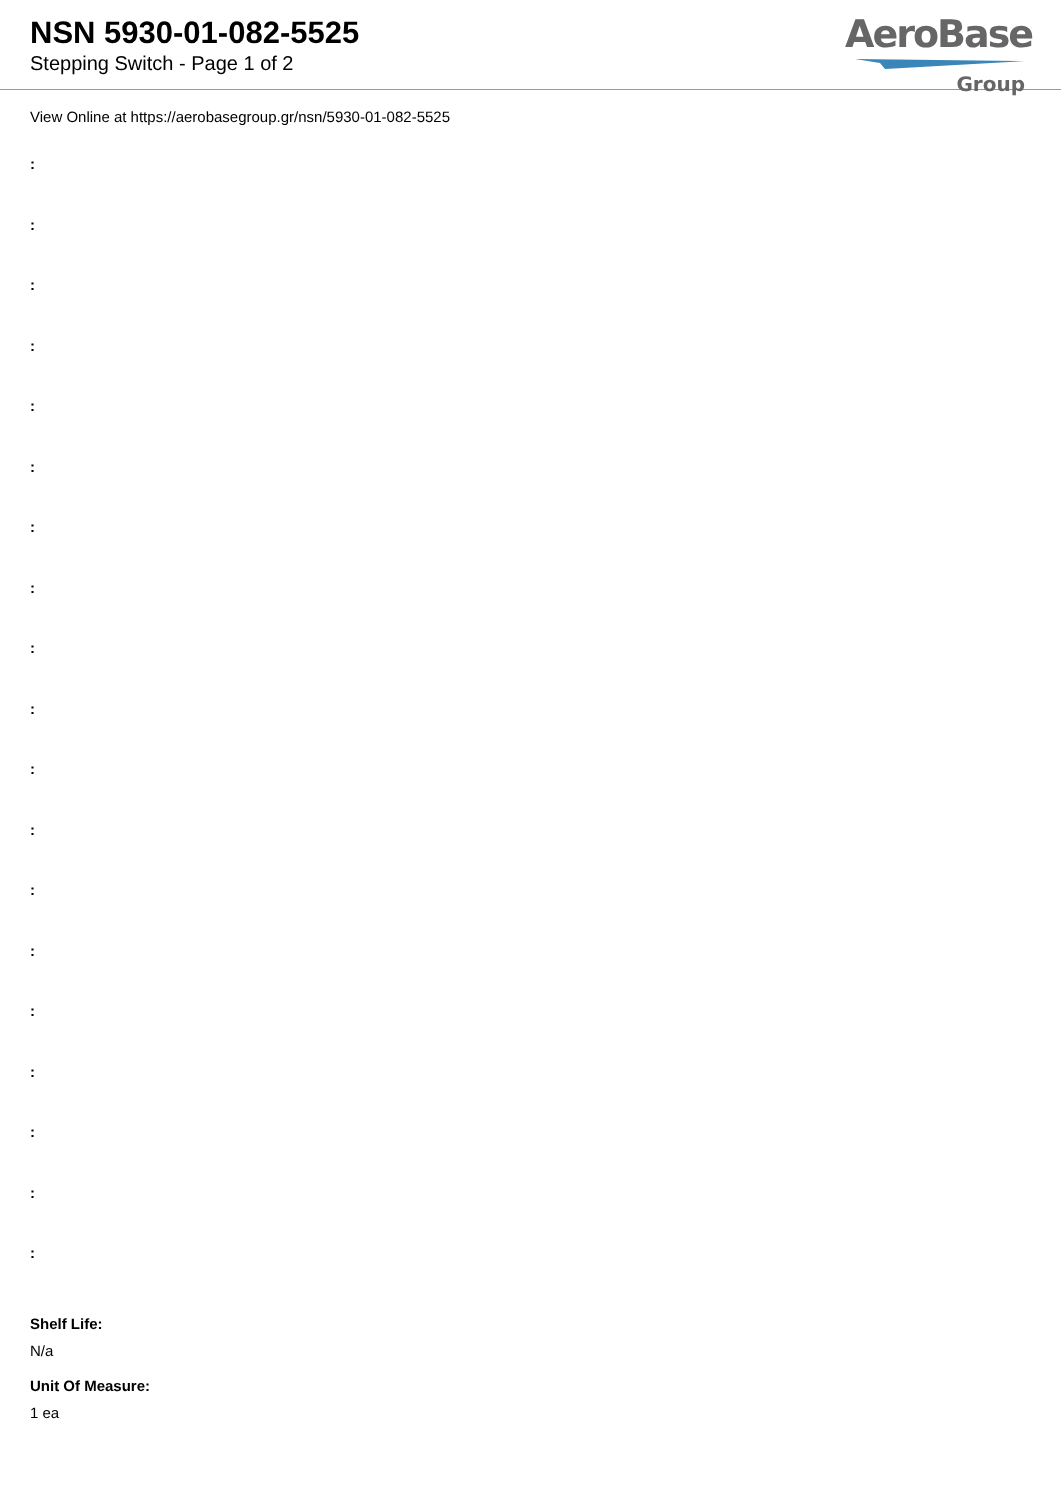NSN 5930-01-082-5525
Stepping Switch - Page 1 of 2
AeroBase
Group
View Online at https://aerobasegroup.gr/nsn/5930-01-082-5525
:
:
:
:
:
:
:
:
:
:
:
:
:
:
:
:
:
:
:
Shelf Life:
N/a
Unit Of Measure:
1 ea